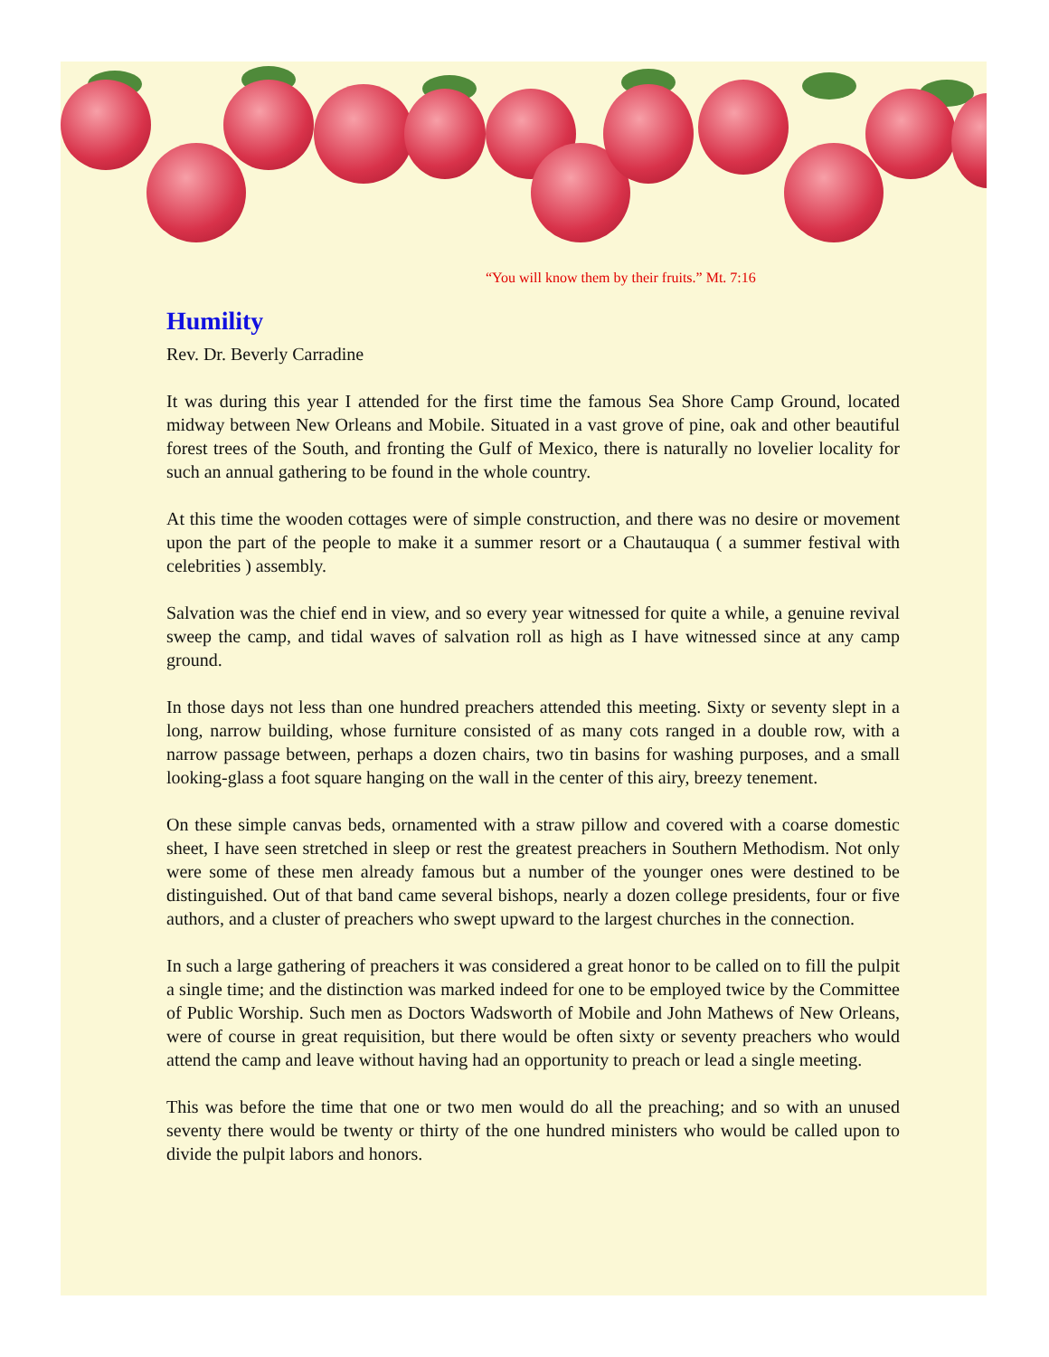“You will know them by their fruits.” Mt. 7:16
Humility
Rev. Dr. Beverly Carradine
It was during this year I attended for the first time the famous Sea Shore Camp Ground, located midway between New Orleans and Mobile. Situated in a vast grove of pine, oak and other beautiful forest trees of the South, and fronting the Gulf of Mexico, there is naturally no lovelier locality for such an annual gathering to be found in the whole country.
At this time the wooden cottages were of simple construction, and there was no desire or movement upon the part of the people to make it a summer resort or a Chautauqua ( a summer festival with celebrities ) assembly.
Salvation was the chief end in view, and so every year witnessed for quite a while, a genuine revival sweep the camp, and tidal waves of salvation roll as high as I have witnessed since at any camp ground.
In those days not less than one hundred preachers attended this meeting. Sixty or seventy slept in a long, narrow building, whose furniture consisted of as many cots ranged in a double row, with a narrow passage between, perhaps a dozen chairs, two tin basins for washing purposes, and a small looking-glass a foot square hanging on the wall in the center of this airy, breezy tenement.
On these simple canvas beds, ornamented with a straw pillow and covered with a coarse domestic sheet, I have seen stretched in sleep or rest the greatest preachers in Southern Methodism. Not only were some of these men already famous but a number of the younger ones were destined to be distinguished. Out of that band came several bishops, nearly a dozen college presidents, four or five authors, and a cluster of preachers who swept upward to the largest churches in the connection.
In such a large gathering of preachers it was considered a great honor to be called on to fill the pulpit a single time; and the distinction was marked indeed for one to be employed twice by the Committee of Public Worship. Such men as Doctors Wadsworth of Mobile and John Mathews of New Orleans, were of course in great requisition, but there would be often sixty or seventy preachers who would attend the camp and leave without having had an opportunity to preach or lead a single meeting.
This was before the time that one or two men would do all the preaching; and so with an unused seventy there would be twenty or thirty of the one hundred ministers who would be called upon to divide the pulpit labors and honors.